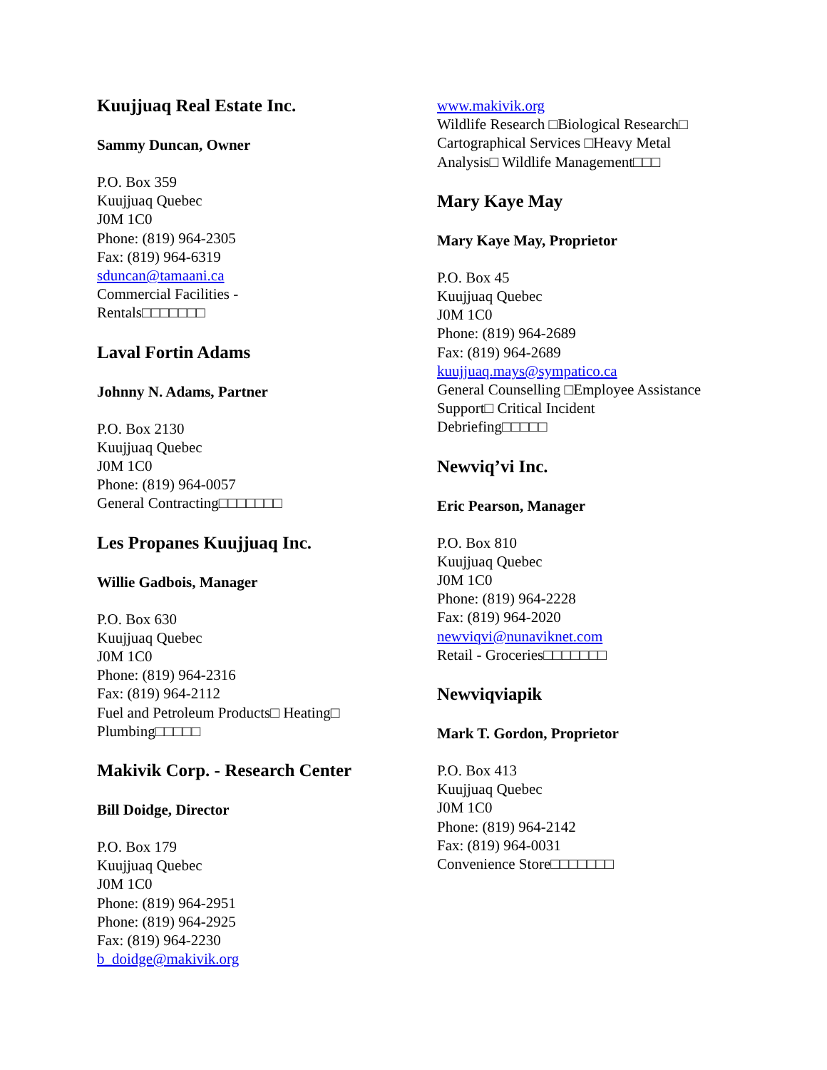Kuujjuaq Real Estate Inc.
Sammy Duncan, Owner
P.O. Box 359
Kuujjuaq Quebec
J0M 1C0
Phone: (819) 964-2305
Fax: (819) 964-6319
sduncan@tamaani.ca
Commercial Facilities -
Rentals□□□□□□□
Laval Fortin Adams
Johnny N. Adams, Partner
P.O. Box 2130
Kuujjuaq Quebec
J0M 1C0
Phone: (819) 964-0057
General Contracting□□□□□□□
Les Propanes Kuujjuaq Inc.
Willie Gadbois, Manager
P.O. Box 630
Kuujjuaq Quebec
J0M 1C0
Phone: (819) 964-2316
Fax: (819) 964-2112
Fuel and Petroleum Products□ Heating□
Plumbing□□□□□
Makivik Corp. - Research Center
Bill Doidge, Director
P.O. Box 179
Kuujjuaq Quebec
J0M 1C0
Phone: (819) 964-2951
Phone: (819) 964-2925
Fax: (819) 964-2230
b_doidge@makivik.org
www.makivik.org
Wildlife Research □Biological Research□
Cartographical Services □Heavy Metal
Analysis□ Wildlife Management□□□
Mary Kaye May
Mary Kaye May, Proprietor
P.O. Box 45
Kuujjuaq Quebec
J0M 1C0
Phone: (819) 964-2689
Fax: (819) 964-2689
kuujjuaq.mays@sympatico.ca
General Counselling □Employee Assistance
Support□ Critical Incident
Debriefing□□□□□
Newviq’vi Inc.
Eric Pearson, Manager
P.O. Box 810
Kuujjuaq Quebec
J0M 1C0
Phone: (819) 964-2228
Fax: (819) 964-2020
newviqvi@nunaviknet.com
Retail - Groceries□□□□□□□
Newviqviapik
Mark T. Gordon, Proprietor
P.O. Box 413
Kuujjuaq Quebec
J0M 1C0
Phone: (819) 964-2142
Fax: (819) 964-0031
Convenience Store□□□□□□□